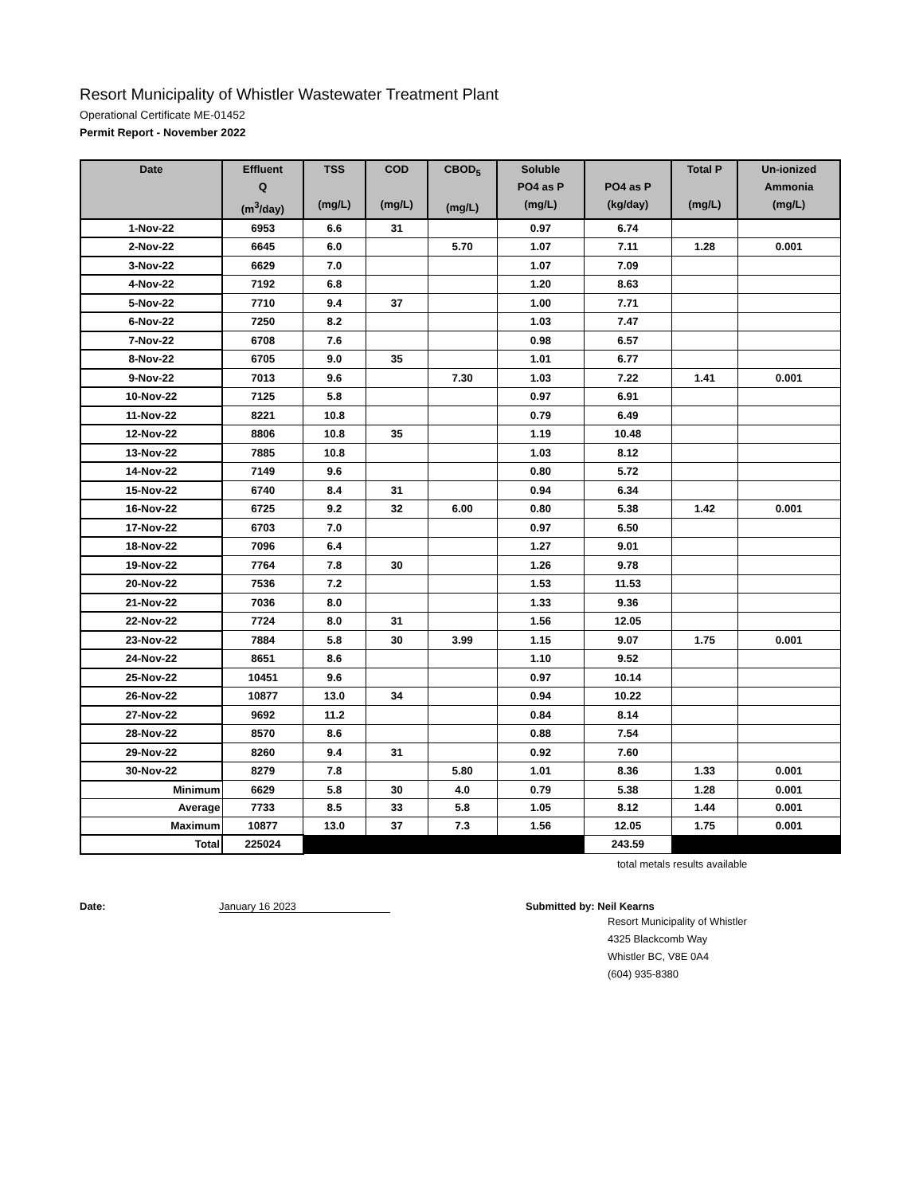Resort Municipality of Whistler Wastewater Treatment Plant
Operational Certificate ME-01452
Permit Report - November 2022
| Date | Effluent Q (m<sup>3</sup>/day) | TSS (mg/L) | COD (mg/L) | CBOD<sub>5</sub> (mg/L) | Soluble PO4 as P (mg/L) | PO4 as P (kg/day) | Total P (mg/L) | Un-ionized Ammonia (mg/L) |
| --- | --- | --- | --- | --- | --- | --- | --- | --- |
| 1-Nov-22 | 6953 | 6.6 | 31 | | 0.97 | 6.74 | | |
| 2-Nov-22 | 6645 | 6.0 | | 5.70 | 1.07 | 7.11 | 1.28 | 0.001 |
| 3-Nov-22 | 6629 | 7.0 | | | 1.07 | 7.09 | | |
| 4-Nov-22 | 7192 | 6.8 | | | 1.20 | 8.63 | | |
| 5-Nov-22 | 7710 | 9.4 | 37 | | 1.00 | 7.71 | | |
| 6-Nov-22 | 7250 | 8.2 | | | 1.03 | 7.47 | | |
| 7-Nov-22 | 6708 | 7.6 | | | 0.98 | 6.57 | | |
| 8-Nov-22 | 6705 | 9.0 | 35 | | 1.01 | 6.77 | | |
| 9-Nov-22 | 7013 | 9.6 | | 7.30 | 1.03 | 7.22 | 1.41 | 0.001 |
| 10-Nov-22 | 7125 | 5.8 | | | 0.97 | 6.91 | | |
| 11-Nov-22 | 8221 | 10.8 | | | 0.79 | 6.49 | | |
| 12-Nov-22 | 8806 | 10.8 | 35 | | 1.19 | 10.48 | | |
| 13-Nov-22 | 7885 | 10.8 | | | 1.03 | 8.12 | | |
| 14-Nov-22 | 7149 | 9.6 | | | 0.80 | 5.72 | | |
| 15-Nov-22 | 6740 | 8.4 | 31 | | 0.94 | 6.34 | | |
| 16-Nov-22 | 6725 | 9.2 | 32 | 6.00 | 0.80 | 5.38 | 1.42 | 0.001 |
| 17-Nov-22 | 6703 | 7.0 | | | 0.97 | 6.50 | | |
| 18-Nov-22 | 7096 | 6.4 | | | 1.27 | 9.01 | | |
| 19-Nov-22 | 7764 | 7.8 | 30 | | 1.26 | 9.78 | | |
| 20-Nov-22 | 7536 | 7.2 | | | 1.53 | 11.53 | | |
| 21-Nov-22 | 7036 | 8.0 | | | 1.33 | 9.36 | | |
| 22-Nov-22 | 7724 | 8.0 | 31 | | 1.56 | 12.05 | | |
| 23-Nov-22 | 7884 | 5.8 | 30 | 3.99 | 1.15 | 9.07 | 1.75 | 0.001 |
| 24-Nov-22 | 8651 | 8.6 | | | 1.10 | 9.52 | | |
| 25-Nov-22 | 10451 | 9.6 | | | 0.97 | 10.14 | | |
| 26-Nov-22 | 10877 | 13.0 | 34 | | 0.94 | 10.22 | | |
| 27-Nov-22 | 9692 | 11.2 | | | 0.84 | 8.14 | | |
| 28-Nov-22 | 8570 | 8.6 | | | 0.88 | 7.54 | | |
| 29-Nov-22 | 8260 | 9.4 | 31 | | 0.92 | 7.60 | | |
| 30-Nov-22 | 8279 | 7.8 | | 5.80 | 1.01 | 8.36 | 1.33 | 0.001 |
| Minimum | 6629 | 5.8 | 30 | 4.0 | 0.79 | 5.38 | 1.28 | 0.001 |
| Average | 7733 | 8.5 | 33 | 5.8 | 1.05 | 8.12 | 1.44 | 0.001 |
| Maximum | 10877 | 13.0 | 37 | 7.3 | 1.56 | 12.05 | 1.75 | 0.001 |
| Total | 225024 | | | | | 243.59 | | |
total metals results available
Date: January 16 2023 Submitted by: Neil Kearns
Resort Municipality of Whistler
4325 Blackcomb Way
Whistler BC, V8E 0A4
(604) 935-8380